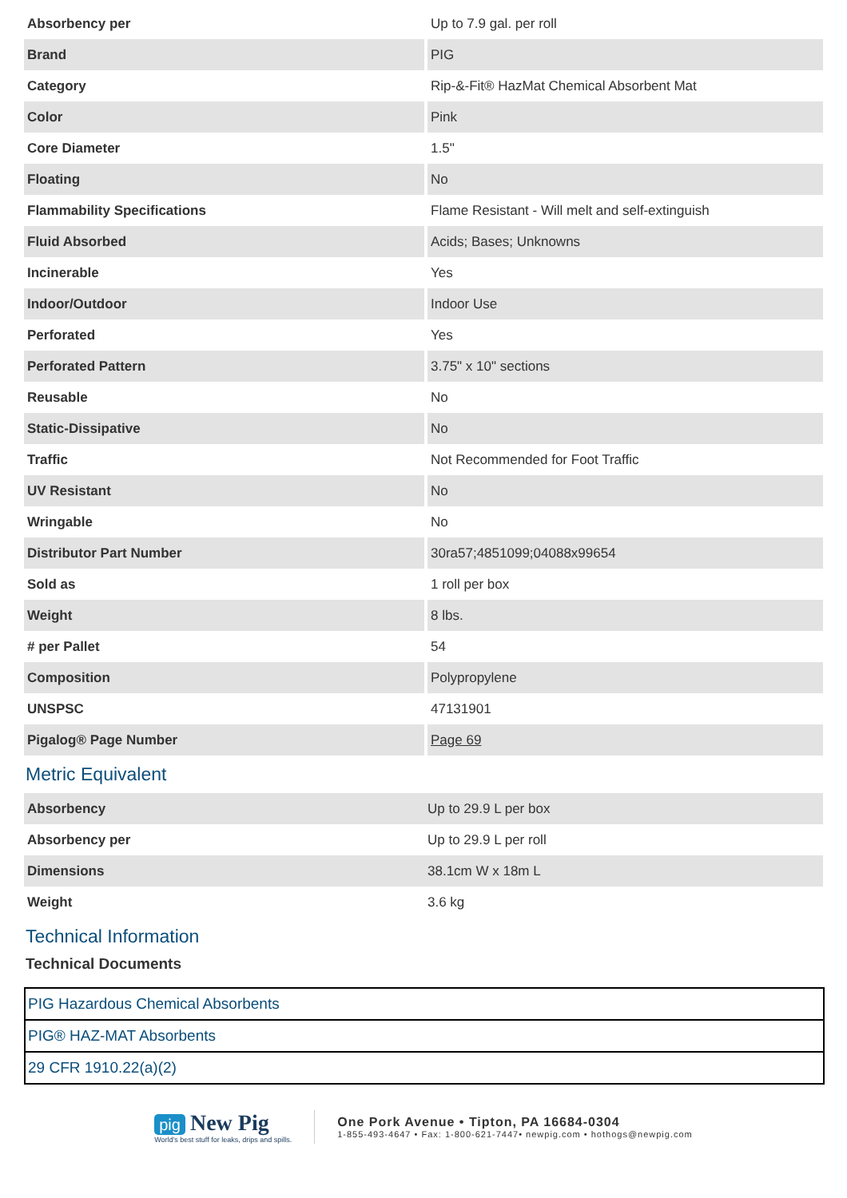| Absorbency per | Up to 7.9 gal. per roll |
| Brand | PIG |
| Category | Rip-&-Fit® HazMat Chemical Absorbent Mat |
| Color | Pink |
| Core Diameter | 1.5" |
| Floating | No |
| Flammability Specifications | Flame Resistant - Will melt and self-extinguish |
| Fluid Absorbed | Acids; Bases; Unknowns |
| Incinerable | Yes |
| Indoor/Outdoor | Indoor Use |
| Perforated | Yes |
| Perforated Pattern | 3.75" x 10" sections |
| Reusable | No |
| Static-Dissipative | No |
| Traffic | Not Recommended for Foot Traffic |
| UV Resistant | No |
| Wringable | No |
| Distributor Part Number | 30ra57;4851099;04088x99654 |
| Sold as | 1 roll per box |
| Weight | 8 lbs. |
| # per Pallet | 54 |
| Composition | Polypropylene |
| UNSPSC | 47131901 |
| Pigalog® Page Number | Page 69 |
Metric Equivalent
| Absorbency | Up to 29.9 L per box |
| Absorbency per | Up to 29.9 L per roll |
| Dimensions | 38.1cm W x 18m L |
| Weight | 3.6 kg |
Technical Information
Technical Documents
| PIG Hazardous Chemical Absorbents |
| PIG® HAZ-MAT Absorbents |
| 29 CFR 1910.22(a)(2) |
pig New Pig
World's best stuff for leaks, drips and spills.
One Pork Avenue • Tipton, PA 16684-0304
1-855-493-4647 • Fax: 1-800-621-7447• newpig.com • hothogs@newpig.com